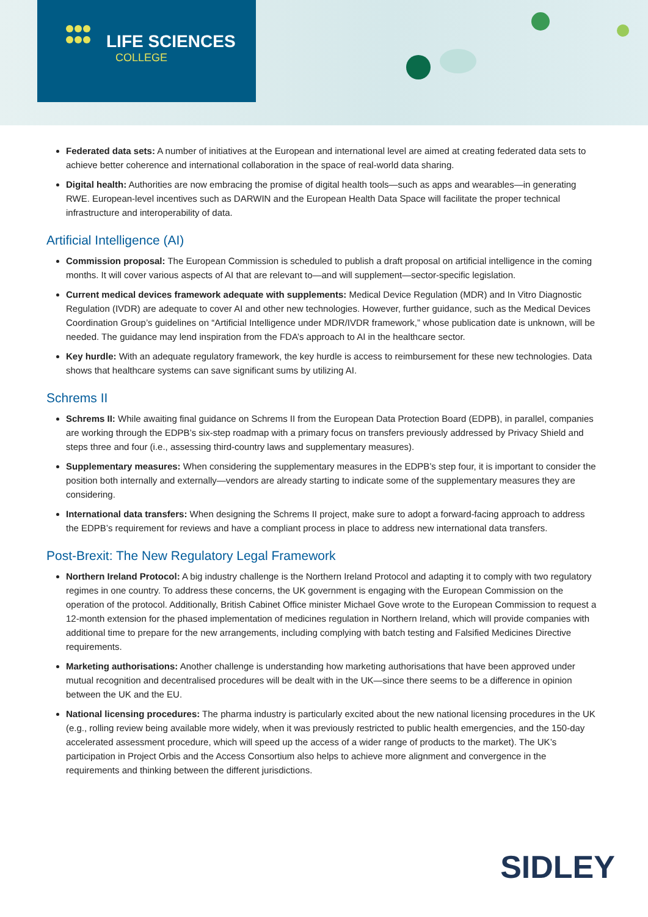LIFE SCIENCES
COLLEGE
Federated data sets: A number of initiatives at the European and international level are aimed at creating federated data sets to achieve better coherence and international collaboration in the space of real-world data sharing.
Digital health: Authorities are now embracing the promise of digital health tools—such as apps and wearables—in generating RWE. European-level incentives such as DARWIN and the European Health Data Space will facilitate the proper technical infrastructure and interoperability of data.
Artificial Intelligence (AI)
Commission proposal: The European Commission is scheduled to publish a draft proposal on artificial intelligence in the coming months. It will cover various aspects of AI that are relevant to—and will supplement—sector-specific legislation.
Current medical devices framework adequate with supplements: Medical Device Regulation (MDR) and In Vitro Diagnostic Regulation (IVDR) are adequate to cover AI and other new technologies. However, further guidance, such as the Medical Devices Coordination Group’s guidelines on “Artificial Intelligence under MDR/IVDR framework,” whose publication date is unknown, will be needed. The guidance may lend inspiration from the FDA’s approach to AI in the healthcare sector.
Key hurdle: With an adequate regulatory framework, the key hurdle is access to reimbursement for these new technologies. Data shows that healthcare systems can save significant sums by utilizing AI.
Schrems II
Schrems II: While awaiting final guidance on Schrems II from the European Data Protection Board (EDPB), in parallel, companies are working through the EDPB’s six-step roadmap with a primary focus on transfers previously addressed by Privacy Shield and steps three and four (i.e., assessing third-country laws and supplementary measures).
Supplementary measures: When considering the supplementary measures in the EDPB’s step four, it is important to consider the position both internally and externally—vendors are already starting to indicate some of the supplementary measures they are considering.
International data transfers: When designing the Schrems II project, make sure to adopt a forward-facing approach to address the EDPB’s requirement for reviews and have a compliant process in place to address new international data transfers.
Post-Brexit: The New Regulatory Legal Framework
Northern Ireland Protocol: A big industry challenge is the Northern Ireland Protocol and adapting it to comply with two regulatory regimes in one country. To address these concerns, the UK government is engaging with the European Commission on the operation of the protocol. Additionally, British Cabinet Office minister Michael Gove wrote to the European Commission to request a 12-month extension for the phased implementation of medicines regulation in Northern Ireland, which will provide companies with additional time to prepare for the new arrangements, including complying with batch testing and Falsified Medicines Directive requirements.
Marketing authorisations: Another challenge is understanding how marketing authorisations that have been approved under mutual recognition and decentralised procedures will be dealt with in the UK—since there seems to be a difference in opinion between the UK and the EU.
National licensing procedures: The pharma industry is particularly excited about the new national licensing procedures in the UK (e.g., rolling review being available more widely, when it was previously restricted to public health emergencies, and the 150-day accelerated assessment procedure, which will speed up the access of a wider range of products to the market). The UK’s participation in Project Orbis and the Access Consortium also helps to achieve more alignment and convergence in the requirements and thinking between the different jurisdictions.
SIDLEY